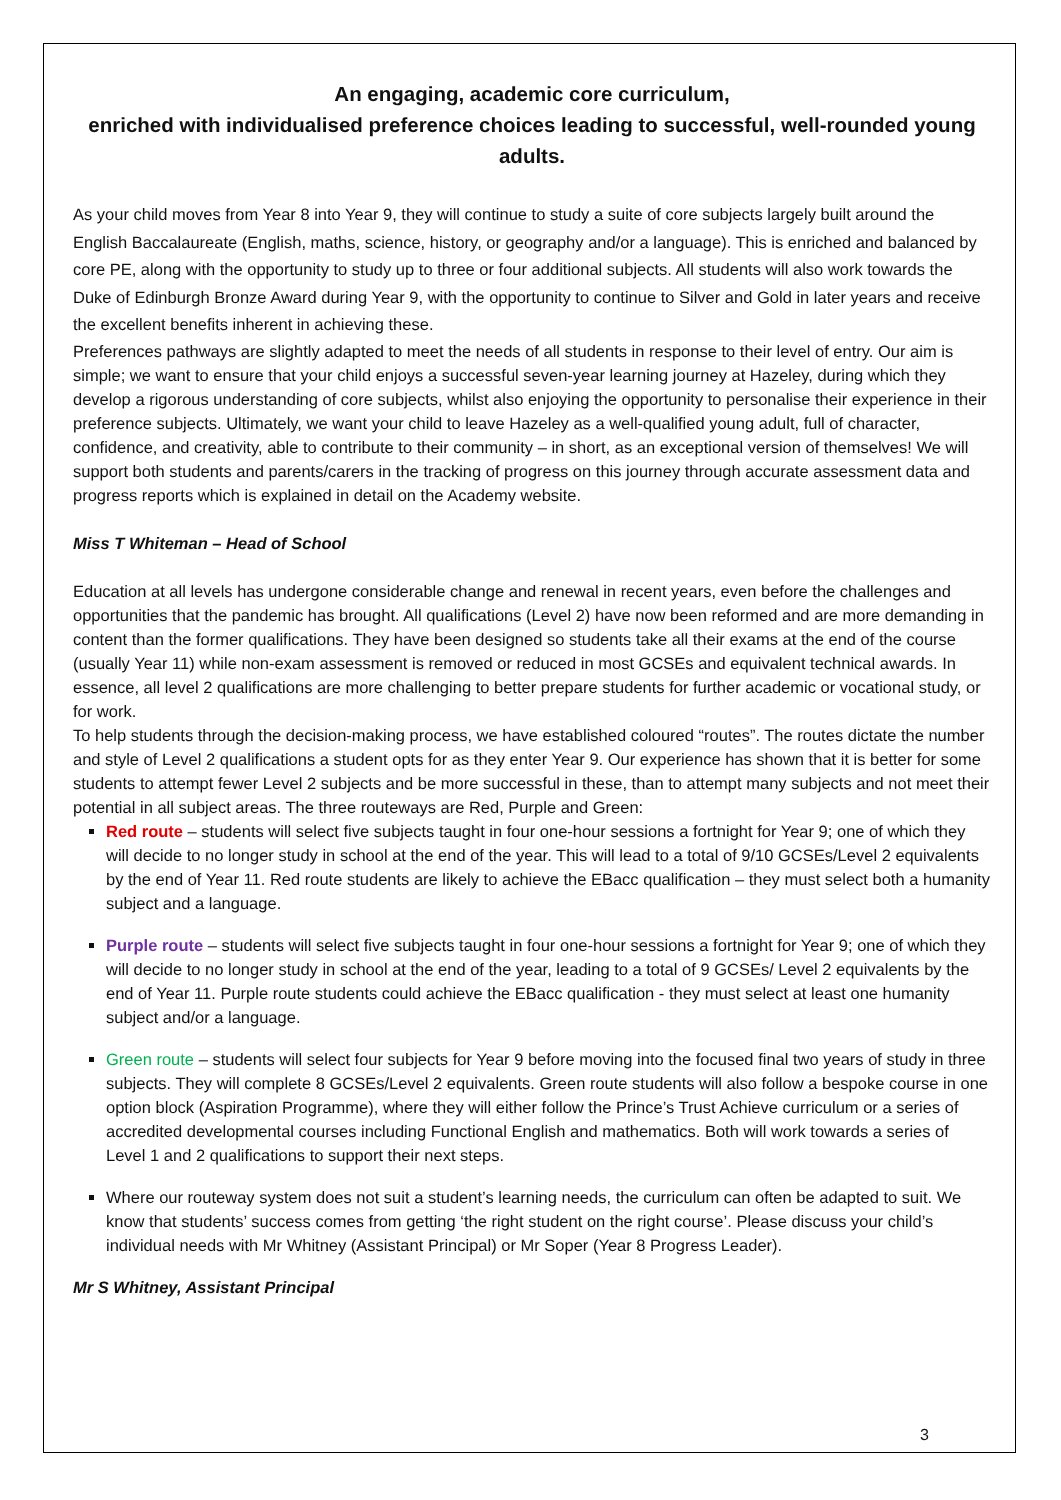An engaging, academic core curriculum,
enriched with individualised preference choices leading to successful, well-rounded young adults.
As your child moves from Year 8 into Year 9, they will continue to study a suite of core subjects largely built around the English Baccalaureate (English, maths, science, history, or geography and/or a language). This is enriched and balanced by core PE, along with the opportunity to study up to three or four additional subjects. All students will also work towards the Duke of Edinburgh Bronze Award during Year 9, with the opportunity to continue to Silver and Gold in later years and receive the excellent benefits inherent in achieving these.
Preferences pathways are slightly adapted to meet the needs of all students in response to their level of entry. Our aim is simple; we want to ensure that your child enjoys a successful seven-year learning journey at Hazeley, during which they develop a rigorous understanding of core subjects, whilst also enjoying the opportunity to personalise their experience in their preference subjects. Ultimately, we want your child to leave Hazeley as a well-qualified young adult, full of character, confidence, and creativity, able to contribute to their community – in short, as an exceptional version of themselves! We will support both students and parents/carers in the tracking of progress on this journey through accurate assessment data and progress reports which is explained in detail on the Academy website.
Miss T Whiteman – Head of School
Education at all levels has undergone considerable change and renewal in recent years, even before the challenges and opportunities that the pandemic has brought. All qualifications (Level 2) have now been reformed and are more demanding in content than the former qualifications. They have been designed so students take all their exams at the end of the course (usually Year 11) while non-exam assessment is removed or reduced in most GCSEs and equivalent technical awards. In essence, all level 2 qualifications are more challenging to better prepare students for further academic or vocational study, or for work.
To help students through the decision-making process, we have established coloured “routes”. The routes dictate the number and style of Level 2 qualifications a student opts for as they enter Year 9. Our experience has shown that it is better for some students to attempt fewer Level 2 subjects and be more successful in these, than to attempt many subjects and not meet their potential in all subject areas. The three routeways are Red, Purple and Green:
Red route – students will select five subjects taught in four one-hour sessions a fortnight for Year 9; one of which they will decide to no longer study in school at the end of the year. This will lead to a total of 9/10 GCSEs/Level 2 equivalents by the end of Year 11. Red route students are likely to achieve the EBacc qualification – they must select both a humanity subject and a language.
Purple route – students will select five subjects taught in four one-hour sessions a fortnight for Year 9; one of which they will decide to no longer study in school at the end of the year, leading to a total of 9 GCSEs/ Level 2 equivalents by the end of Year 11. Purple route students could achieve the EBacc qualification - they must select at least one humanity subject and/or a language.
Green route – students will select four subjects for Year 9 before moving into the focused final two years of study in three subjects. They will complete 8 GCSEs/Level 2 equivalents. Green route students will also follow a bespoke course in one option block (Aspiration Programme), where they will either follow the Prince’s Trust Achieve curriculum or a series of accredited developmental courses including Functional English and mathematics. Both will work towards a series of Level 1 and 2 qualifications to support their next steps.
Where our routeway system does not suit a student’s learning needs, the curriculum can often be adapted to suit. We know that students’ success comes from getting ‘the right student on the right course’. Please discuss your child’s individual needs with Mr Whitney (Assistant Principal) or Mr Soper (Year 8 Progress Leader).
Mr S Whitney, Assistant Principal
3